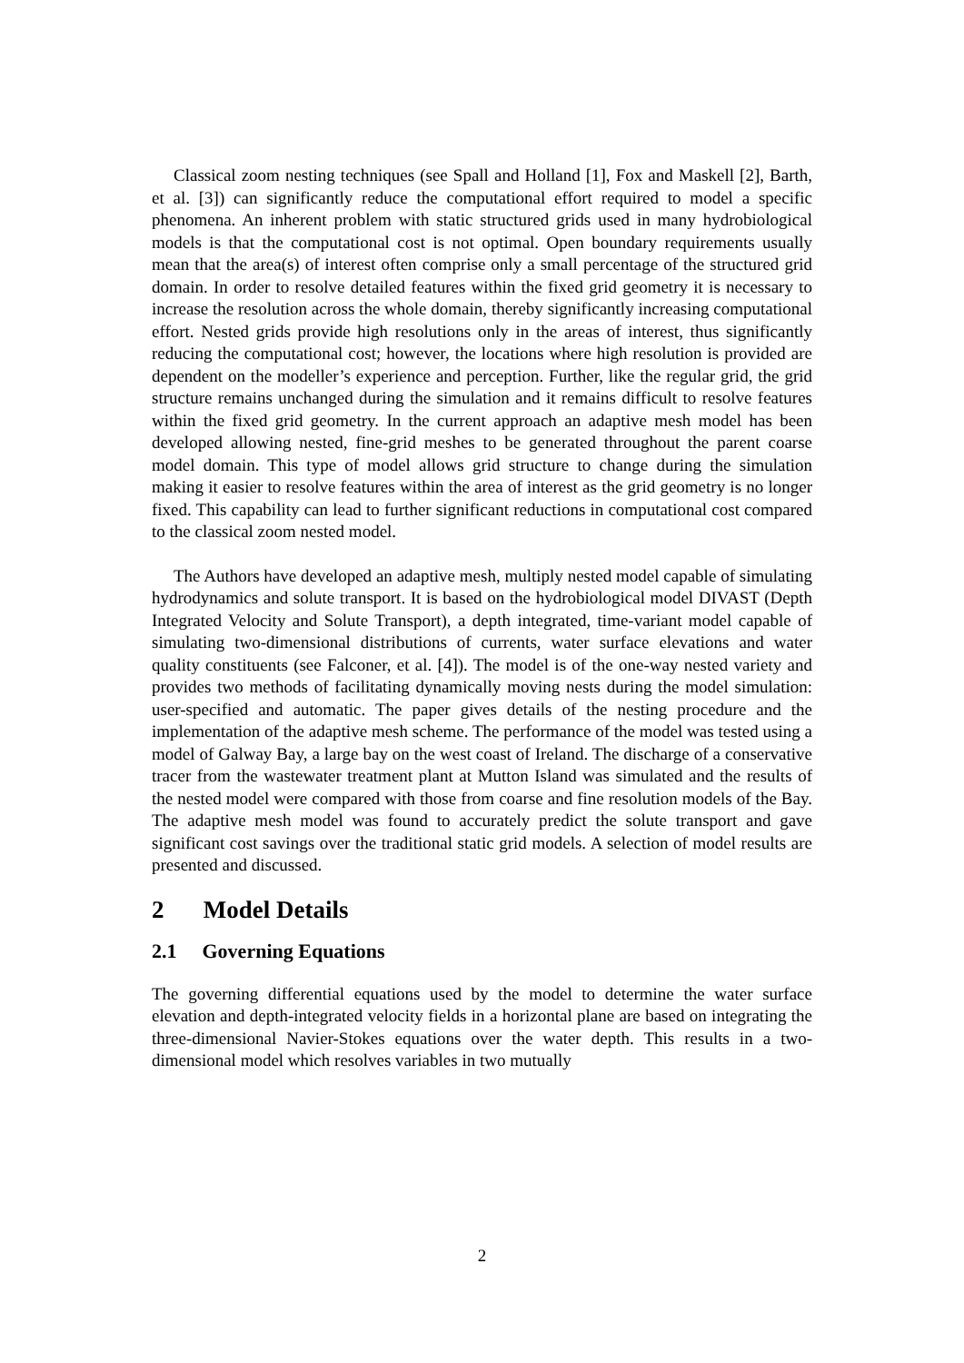Classical zoom nesting techniques (see Spall and Holland [1], Fox and Maskell [2], Barth, et al. [3]) can significantly reduce the computational effort required to model a specific phenomena. An inherent problem with static structured grids used in many hydrobiological models is that the computational cost is not optimal. Open boundary requirements usually mean that the area(s) of interest often comprise only a small percentage of the structured grid domain. In order to resolve detailed features within the fixed grid geometry it is necessary to increase the resolution across the whole domain, thereby significantly increasing computational effort. Nested grids provide high resolutions only in the areas of interest, thus significantly reducing the computational cost; however, the locations where high resolution is provided are dependent on the modeller’s experience and perception. Further, like the regular grid, the grid structure remains unchanged during the simulation and it remains difficult to resolve features within the fixed grid geometry. In the current approach an adaptive mesh model has been developed allowing nested, fine-grid meshes to be generated throughout the parent coarse model domain. This type of model allows grid structure to change during the simulation making it easier to resolve features within the area of interest as the grid geometry is no longer fixed. This capability can lead to further significant reductions in computational cost compared to the classical zoom nested model.
The Authors have developed an adaptive mesh, multiply nested model capable of simulating hydrodynamics and solute transport. It is based on the hydrobiological model DIVAST (Depth Integrated Velocity and Solute Transport), a depth integrated, time-variant model capable of simulating two-dimensional distributions of currents, water surface elevations and water quality constituents (see Falconer, et al. [4]). The model is of the one-way nested variety and provides two methods of facilitating dynamically moving nests during the model simulation: user-specified and automatic. The paper gives details of the nesting procedure and the implementation of the adaptive mesh scheme. The performance of the model was tested using a model of Galway Bay, a large bay on the west coast of Ireland. The discharge of a conservative tracer from the wastewater treatment plant at Mutton Island was simulated and the results of the nested model were compared with those from coarse and fine resolution models of the Bay. The adaptive mesh model was found to accurately predict the solute transport and gave significant cost savings over the traditional static grid models. A selection of model results are presented and discussed.
2 Model Details
2.1 Governing Equations
The governing differential equations used by the model to determine the water surface elevation and depth-integrated velocity fields in a horizontal plane are based on integrating the three-dimensional Navier-Stokes equations over the water depth. This results in a two-dimensional model which resolves variables in two mutually
2